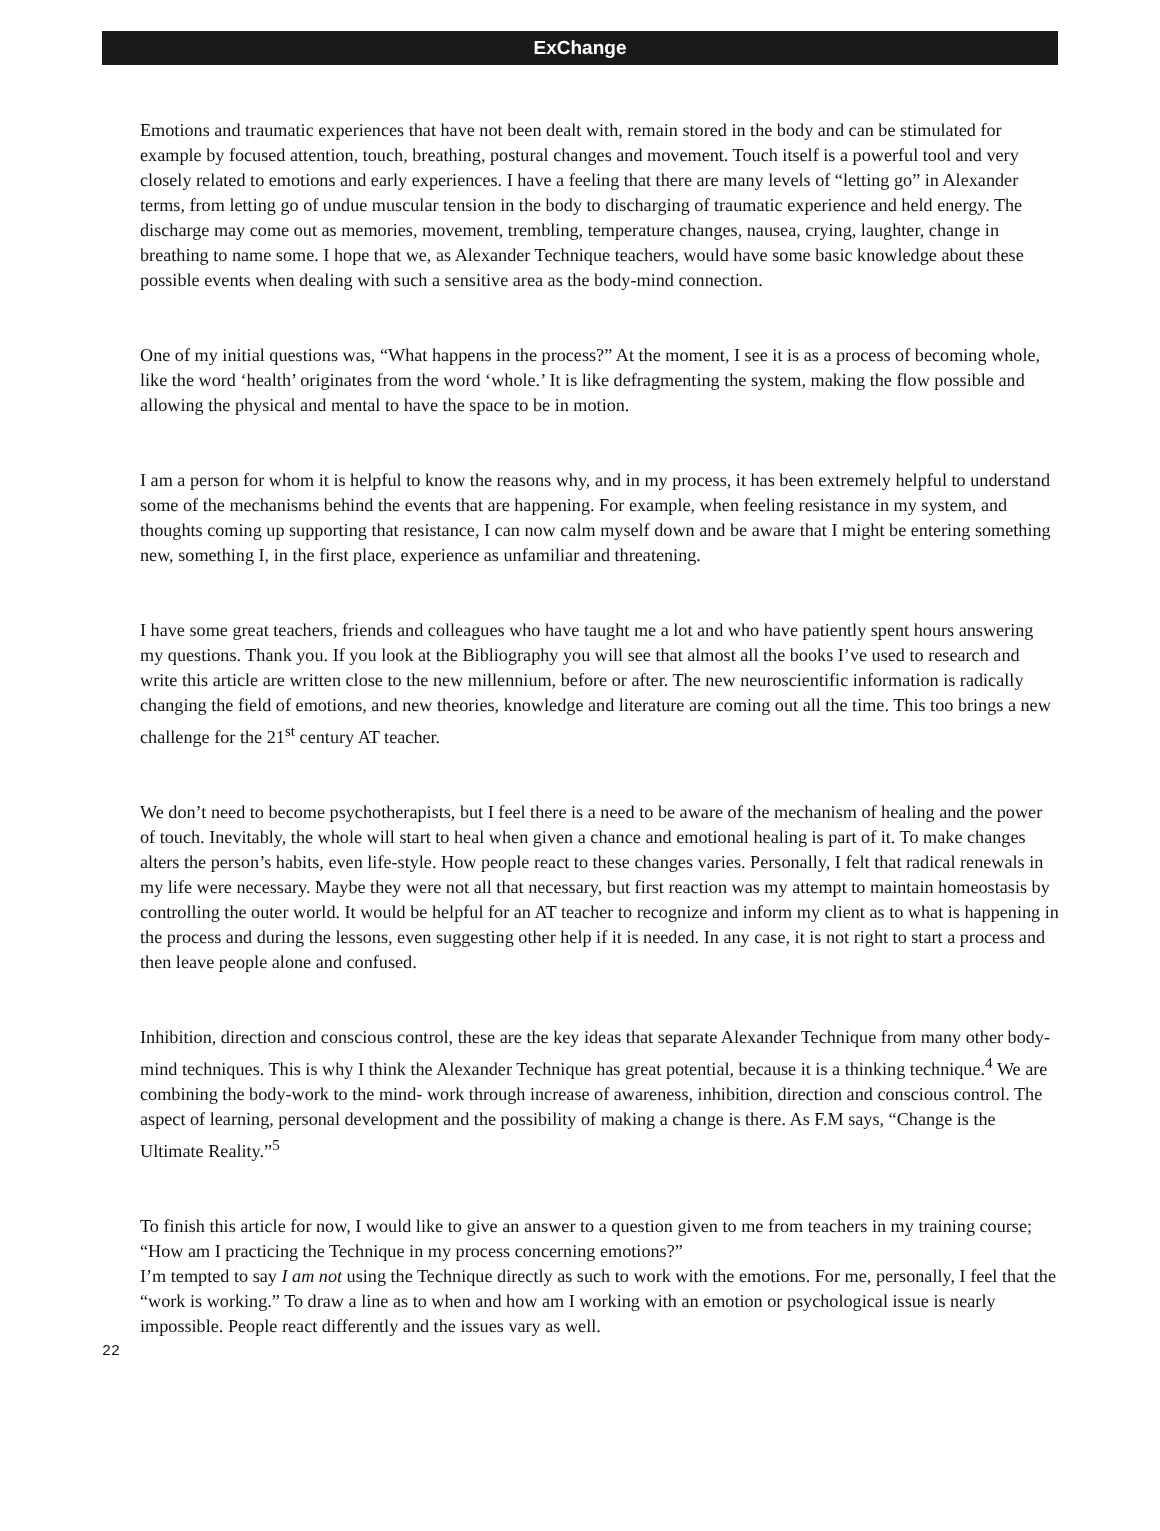ExChange
Emotions and traumatic experiences that have not been dealt with, remain stored in the body and can be stimulated for example by focused attention, touch, breathing, postural changes and movement. Touch itself is a powerful tool and very closely related to emotions and early experiences. I have a feeling that there are many levels of “letting go” in Alexander terms, from letting go of undue muscular tension in the body to discharging of traumatic experience and held energy. The discharge may come out as memories, movement, trembling, temperature changes, nausea, crying, laughter, change in breathing to name some. I hope that we, as Alexander Technique teachers, would have some basic knowledge about these possible events when dealing with such a sensitive area as the body-mind connection.
One of my initial questions was, “What happens in the process?” At the moment, I see it is as a process of becoming whole, like the word ‘health’ originates from the word ‘whole.’ It is like defragmenting the system, making the flow possible and allowing the physical and mental to have the space to be in motion.
I am a person for whom it is helpful to know the reasons why, and in my process, it has been extremely helpful to understand some of the mechanisms behind the events that are happening. For example, when feeling resistance in my system, and thoughts coming up supporting that resistance, I can now calm myself down and be aware that I might be entering something new, something I, in the first place, experience as unfamiliar and threatening.
I have some great teachers, friends and colleagues who have taught me a lot and who have patiently spent hours answering my questions. Thank you. If you look at the Bibliography you will see that almost all the books I’ve used to research and write this article are written close to the new millennium, before or after. The new neuroscientific information is radically changing the field of emotions, and new theories, knowledge and literature are coming out all the time. This too brings a new challenge for the 21<sup>st</sup> century AT teacher.
We don’t need to become psychotherapists, but I feel there is a need to be aware of the mechanism of healing and the power of touch. Inevitably, the whole will start to heal when given a chance and emotional healing is part of it. To make changes alters the person’s habits, even life-style. How people react to these changes varies. Personally, I felt that radical renewals in my life were necessary. Maybe they were not all that necessary, but first reaction was my attempt to maintain homeostasis by controlling the outer world. It would be helpful for an AT teacher to recognize and inform my client as to what is happening in the process and during the lessons, even suggesting other help if it is needed. In any case, it is not right to start a process and then leave people alone and confused.
Inhibition, direction and conscious control, these are the key ideas that separate Alexander Technique from many other body-mind techniques. This is why I think the Alexander Technique has great potential, because it is a thinking technique.<sup>4</sup> We are combining the body-work to the mind- work through increase of awareness, inhibition, direction and conscious control. The aspect of learning, personal development and the possibility of making a change is there. As F.M says, “Change is the Ultimate Reality.”<sup>5</sup>
To finish this article for now, I would like to give an answer to a question given to me from teachers in my training course; “How am I practicing the Technique in my process concerning emotions?”
I’m tempted to say I am not using the Technique directly as such to work with the emotions. For me, personally, I feel that the “work is working.” To draw a line as to when and how am I working with an emotion or psychological issue is nearly impossible. People react differently and the issues vary as well.
22